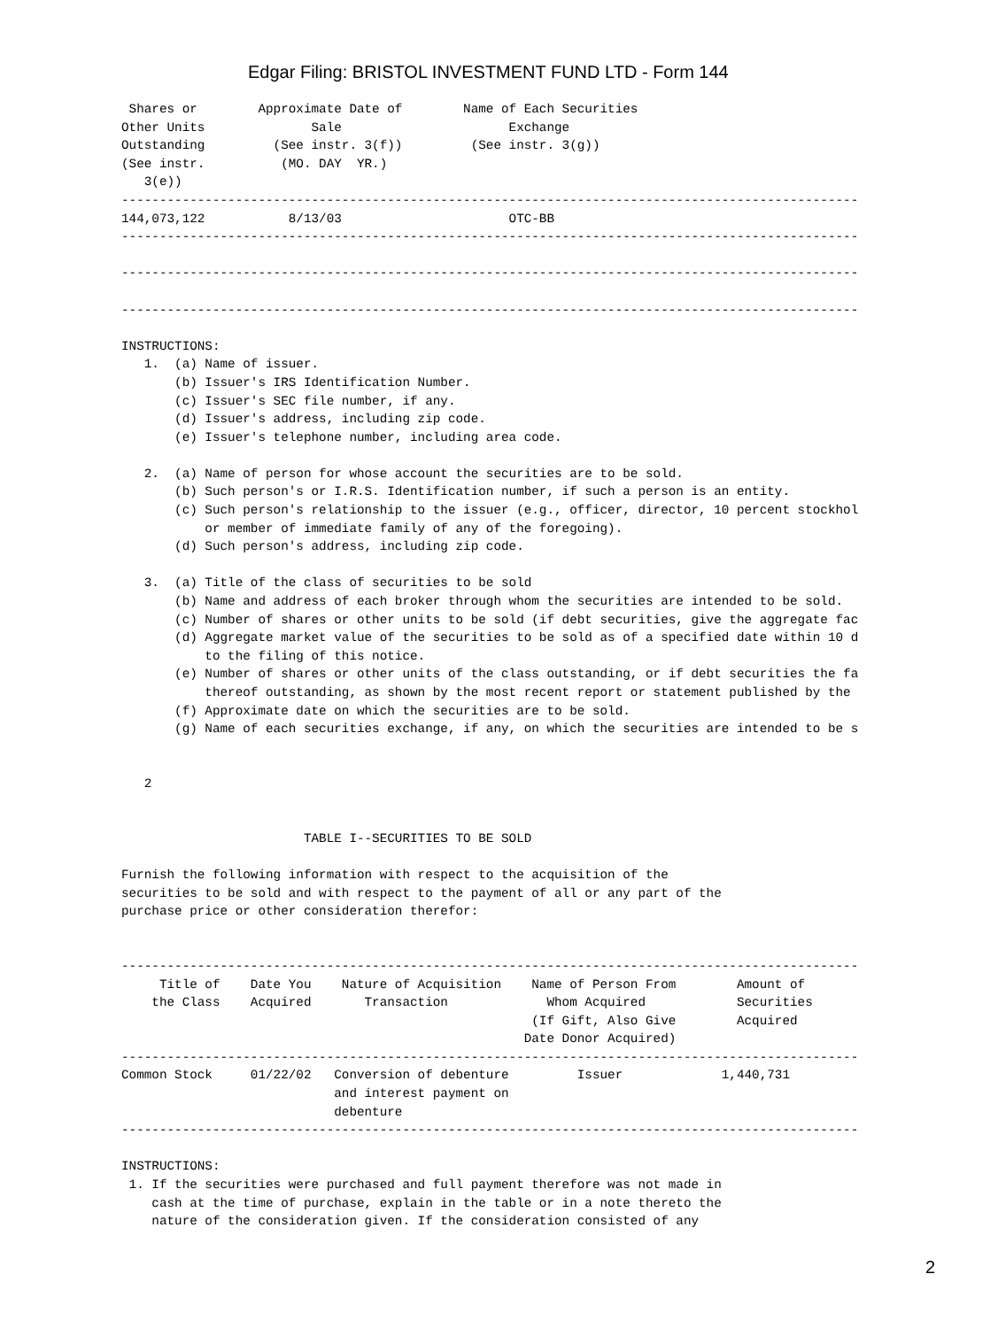Edgar Filing: BRISTOL INVESTMENT FUND LTD - Form 144
 Shares or        Approximate Date of        Name of Each Securities
Other Units              Sale                      Exchange
Outstanding         (See instr. 3(f))         (See instr. 3(g))
(See instr.          (MO. DAY  YR.)
   3(e))
-------------------------------------------------------------------------------------------------
144,073,122           8/13/03                      OTC-BB
-------------------------------------------------------------------------------------------------

-------------------------------------------------------------------------------------------------

-------------------------------------------------------------------------------------------------

INSTRUCTIONS:
   1.  (a) Name of issuer.
       (b) Issuer's IRS Identification Number.
       (c) Issuer's SEC file number, if any.
       (d) Issuer's address, including zip code.
       (e) Issuer's telephone number, including area code.

   2.  (a) Name of person for whose account the securities are to be sold.
       (b) Such person's or I.R.S. Identification number, if such a person is an entity.
       (c) Such person's relationship to the issuer (e.g., officer, director, 10 percent stockhol
           or member of immediate family of any of the foregoing).
       (d) Such person's address, including zip code.

   3.  (a) Title of the class of securities to be sold
       (b) Name and address of each broker through whom the securities are intended to be sold.
       (c) Number of shares or other units to be sold (if debt securities, give the aggregate fac
       (d) Aggregate market value of the securities to be sold as of a specified date within 10 d
           to the filing of this notice.
       (e) Number of shares or other units of the class outstanding, or if debt securities the fa
           thereof outstanding, as shown by the most recent report or statement published by the
       (f) Approximate date on which the securities are to be sold.
       (g) Name of each securities exchange, if any, on which the securities are intended to be s


   2


                        TABLE I--SECURITIES TO BE SOLD

Furnish the following information with respect to the acquisition of the
securities to be sold and with respect to the payment of all or any part of the
purchase price or other consideration therefor:


-------------------------------------------------------------------------------------------------
     Title of    Date You    Nature of Acquisition    Name of Person From        Amount of
    the Class    Acquired       Transaction             Whom Acquired            Securities
                                                      (If Gift, Also Give        Acquired
                                                     Date Donor Acquired)
-------------------------------------------------------------------------------------------------
Common Stock     01/22/02   Conversion of debenture         Issuer             1,440,731
                            and interest payment on
                            debenture
-------------------------------------------------------------------------------------------------

INSTRUCTIONS:
 1. If the securities were purchased and full payment therefore was not made in
    cash at the time of purchase, explain in the table or in a note thereto the
    nature of the consideration given. If the consideration consisted of any
2